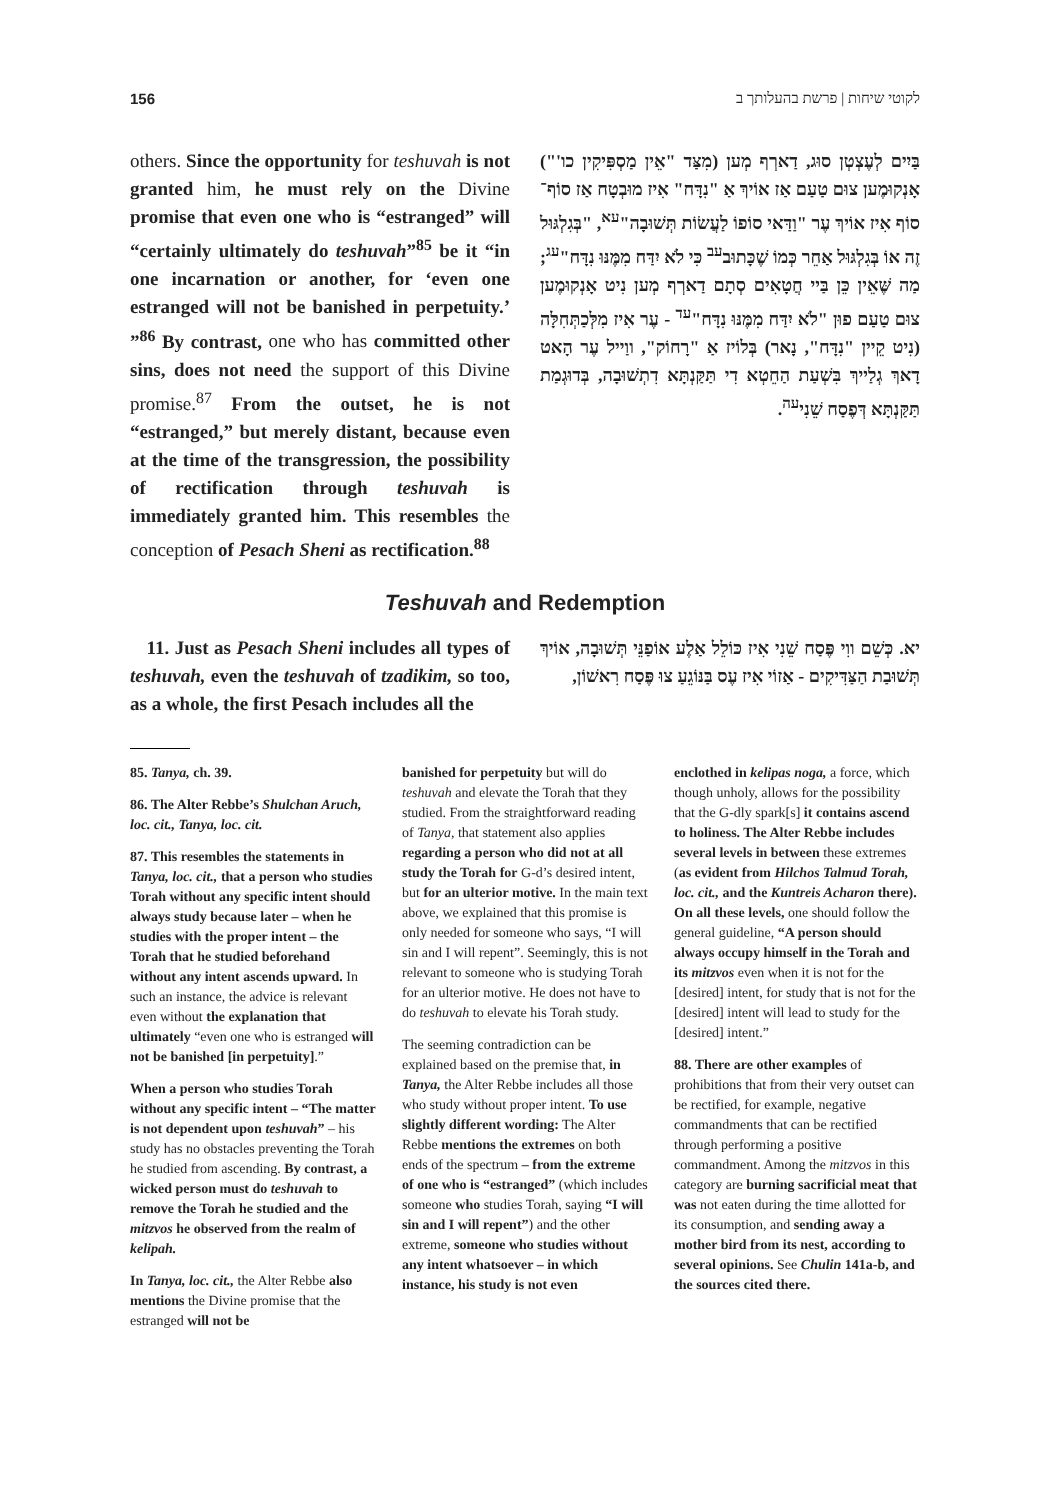156 לקוטי שיחות | פרשת בהעלותך ב
בַּיִים לְעֶצְטְן סוּג, דַארְף מְען (מִצַּד "אֵין מַסְפִּיקִין כו'") אָנְקוּמֶען צוּם טַעַם אַז אוֹיךְ אַ "נִדָּח" אִיז מוּבְטָח אַז סוֹף־סוֹף אִיז אוֹיךְ עֶר "וַדַּאי סוֹפוֹ לַעֲשׂוֹת תְּשׁוּבָה"<sup>עא</sup>, "בְּגִלְגּוּל זֶה אוֹ בְּגִלְגּוּל אַחֵר כְּמוֹ שֶׁכָּתוּב<sup>עב</sup> כִּי לֹא יִדַּח מִמֶּנּוּ נִדָּח"<sup>עג</sup>; מַה שֶּׁאֵין כֵּן בַּיי חֲטָאִים סְתָם דַארְף מְען נִיט אָנְקוּמֶען צוּם טַעַם פוּן "לֹא יִדַּח מִמֶּנּוּ נִדָּח"<sup>עד</sup> - עֶר אִיז מִלְּכַתְּחִלָּה (נִיט קֵיין "נִדָּח", נָאר) בְּלוֹיז אַ "רָחוֹק", ווַייל עֶר הָאט דָאךְ גְלַייךְ בִּשְׁעַת הַחֵטְא דִי תַּקַּנְתָּא דִתְשׁוּבָה, בְּדוּגְמַת תַּקַּנְתָּא דְּפֶסַח שֵׁנִי<sup>עה</sup>.
others. Since the opportunity for teshuvah is not granted him, he must rely on the Divine promise that even one who is “estranged” will “certainly ultimately do teshuvah”<sup>85</sup> be it “in one incarnation or another, for ‘even one estranged will not be banished in perpetuity.’ ”<sup>86</sup> By contrast, one who has committed other sins, does not need the support of this Divine promise.<sup>87</sup> From the outset, he is not “estranged,” but merely distant, because even at the time of the transgression, the possibility of rectification through teshuvah is immediately granted him. This resembles the conception of Pesach Sheni as rectification.<sup>88</sup>
Teshuvah and Redemption
יא. כְּשֵׁם ווִי פֶּסַח שֵׁנִי אִיז כּוֹלֵל אַלֶע אוֹפַנֵּי תְּשׁוּבָה, אוֹיךְ תְּשׁוּבַת הַצַּדִּיקִים - אַזוֹי אִיז עֶס בַּנּוֹגֵעַ צוּ פֶּסַח רִאשׁוֹן,
11. Just as Pesach Sheni includes all types of teshuvah, even the teshuvah of tzadikim, so too, as a whole, the first Pesach includes all the
85. Tanya, ch. 39.
86. The Alter Rebbe’s Shulchan Aruch, loc. cit., Tanya, loc. cit.
87. This resembles the statements in Tanya, loc. cit., that a person who studies Torah without any specific intent should always study because later – when he studies with the proper intent – the Torah that he studied beforehand without any intent ascends upward. In such an instance, the advice is relevant even without the explanation that ultimately “even one who is estranged will not be banished [in perpetuity].”
When a person who studies Torah without any specific intent – “The matter is not dependent upon teshuvah” – his study has no obstacles preventing the Torah he studied from ascending. By contrast, a wicked person must do teshuvah to remove the Torah he studied and the mitzvos he observed from the realm of kelipah.
In Tanya, loc. cit., the Alter Rebbe also mentions the Divine promise that the estranged will not be
banished for perpetuity but will do teshuvah and elevate the Torah that they studied. From the straightforward reading of Tanya, that statement also applies regarding a person who did not at all study the Torah for G-d’s desired intent, but for an ulterior motive. In the main text above, we explained that this promise is only needed for someone who says, “I will sin and I will repent”. Seemingly, this is not relevant to someone who is studying Torah for an ulterior motive. He does not have to do teshuvah to elevate his Torah study.
The seeming contradiction can be explained based on the premise that, in Tanya, the Alter Rebbe includes all those who study without proper intent. To use slightly different wording: The Alter Rebbe mentions the extremes on both ends of the spectrum – from the extreme of one who is “estranged” (which includes someone who studies Torah, saying “I will sin and I will repent”) and the other extreme, someone who studies without any intent whatsoever – in which instance, his study is not even
enclothed in kelipas noga, a force, which though unholy, allows for the possibility that the G-dly spark[s] it contains ascend to holiness. The Alter Rebbe includes several levels in between these extremes (as evident from Hilchos Talmud Torah, loc. cit., and the Kuntreis Acharon there). On all these levels, one should follow the general guideline, “A person should always occupy himself in the Torah and its mitzvos even when it is not for the [desired] intent, for study that is not for the [desired] intent will lead to study for the [desired] intent.”
88. There are other examples of prohibitions that from their very outset can be rectified, for example, negative commandments that can be rectified through performing a positive commandment. Among the mitzvos in this category are burning sacrificial meat that was not eaten during the time allotted for its consumption, and sending away a mother bird from its nest, according to several opinions. See Chulin 141a-b, and the sources cited there.